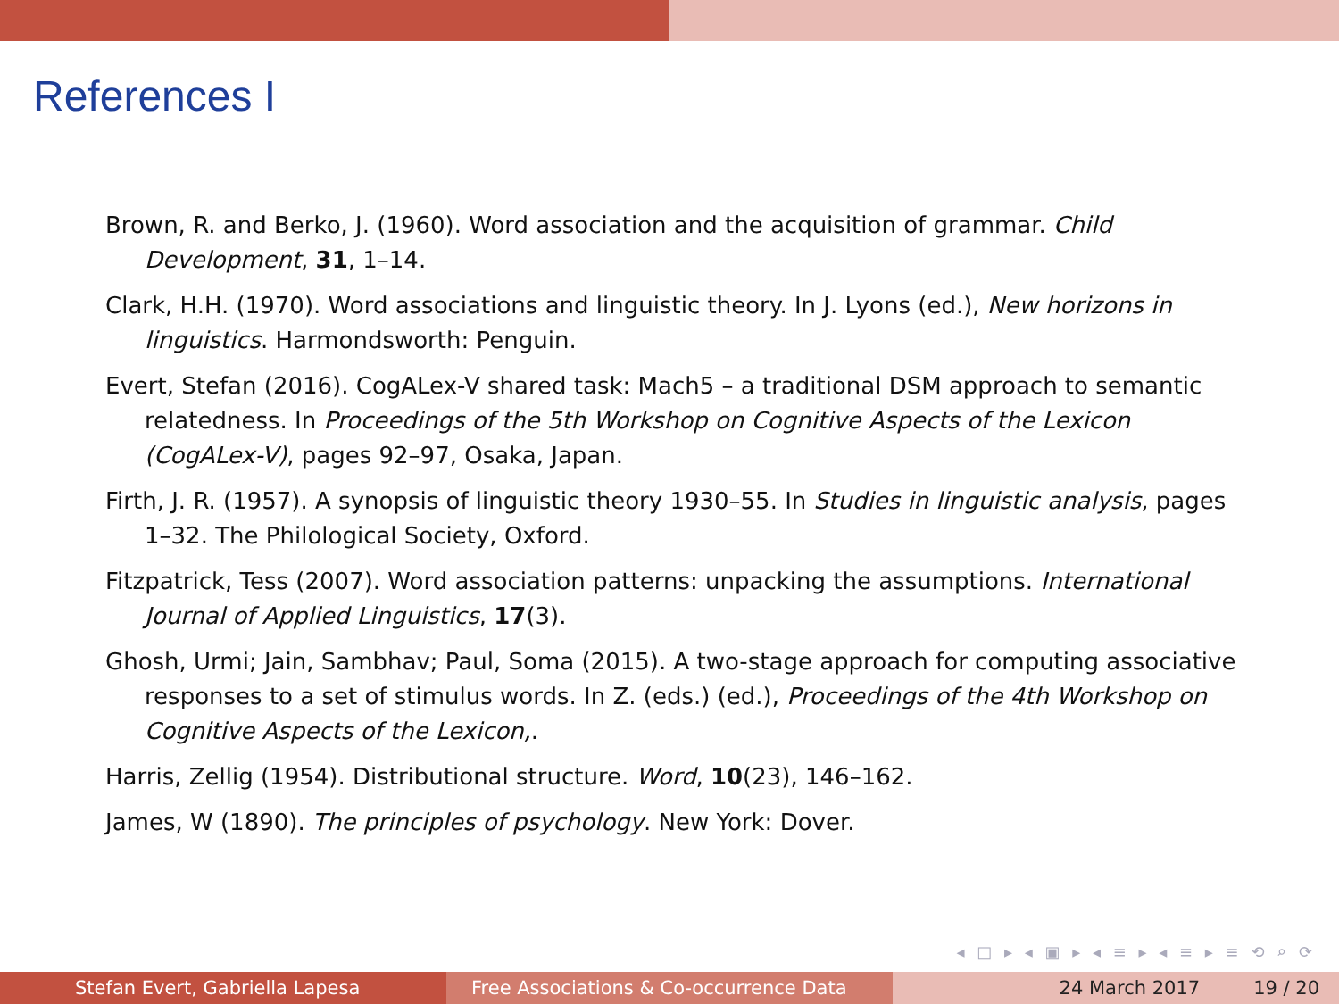References I
Brown, R. and Berko, J. (1960). Word association and the acquisition of grammar. Child Development, 31, 1–14.
Clark, H.H. (1970). Word associations and linguistic theory. In J. Lyons (ed.), New horizons in linguistics. Harmondsworth: Penguin.
Evert, Stefan (2016). CogALex-V shared task: Mach5 – a traditional DSM approach to semantic relatedness. In Proceedings of the 5th Workshop on Cognitive Aspects of the Lexicon (CogALex-V), pages 92–97, Osaka, Japan.
Firth, J. R. (1957). A synopsis of linguistic theory 1930–55. In Studies in linguistic analysis, pages 1–32. The Philological Society, Oxford.
Fitzpatrick, Tess (2007). Word association patterns: unpacking the assumptions. International Journal of Applied Linguistics, 17(3).
Ghosh, Urmi; Jain, Sambhav; Paul, Soma (2015). A two-stage approach for computing associative responses to a set of stimulus words. In Z. (eds.) (ed.), Proceedings of the 4th Workshop on Cognitive Aspects of the Lexicon,.
Harris, Zellig (1954). Distributional structure. Word, 10(23), 146–162.
James, W (1890). The principles of psychology. New York: Dover.
◂ □ ▸ ◂ ▣ ▸ ◂ ≡ ▸ ◂ ≡ ▸ ≡ ⟲ ⌕ ⟳
Stefan Evert, Gabriella Lapesa Free Associations & Co-occurrence Data 24 March 2017 19 / 20